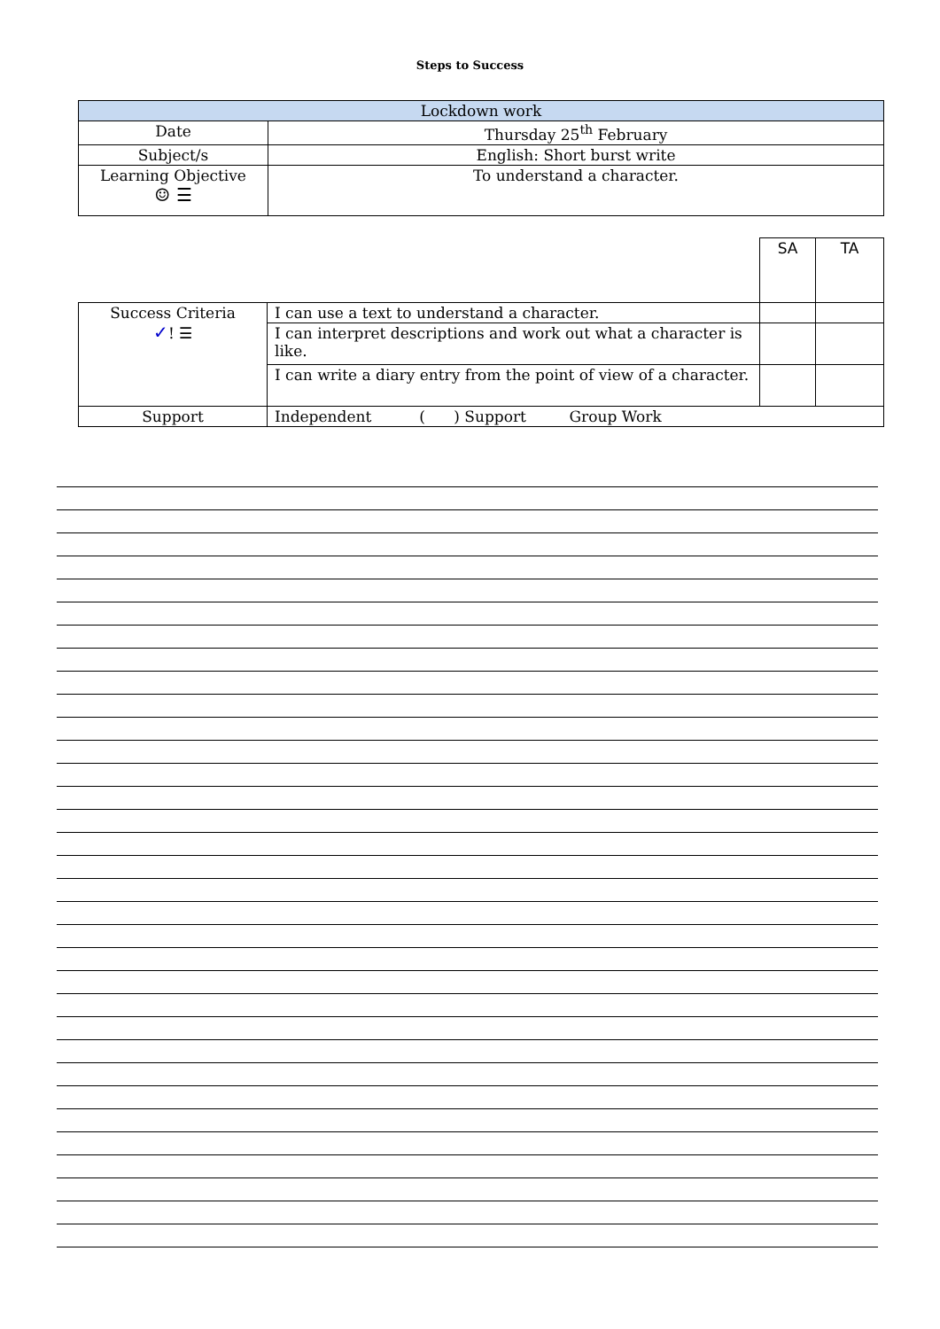Steps to Success
| Lockdown work | |
| --- | --- |
| Date | Thursday 25<sup>th</sup> February |
| Subject/s | English: Short burst write |
| Learning Objective ☺ ☰ | To understand a character. |
| | | SA | TA |
| Success Criteria ✓ ! ☰ | I can use a text to understand a character. | | |
| | I can interpret descriptions and work out what a character is like. | | |
| | I can write a diary entry from the point of view of a character. | | |
| Support | Independent ( ) Support Group Work | | |